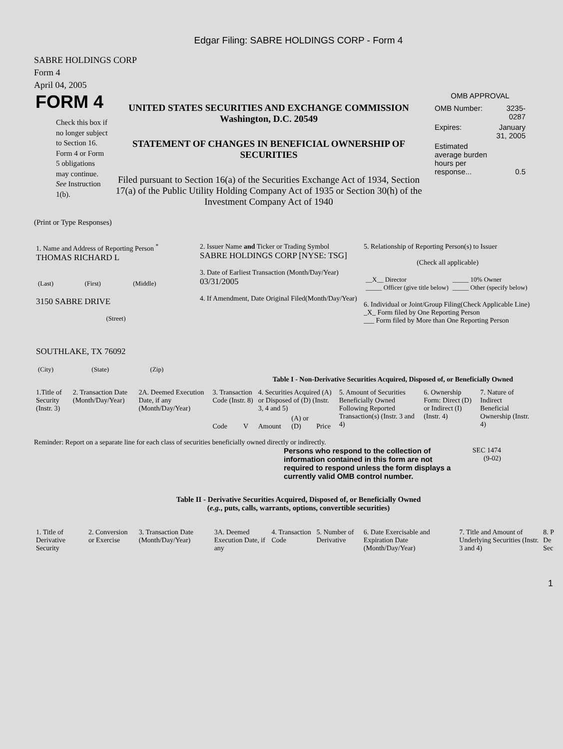Edgar Filing: SABRE HOLDINGS CORP - Form 4
SABRE HOLDINGS CORP
Form 4
April 04, 2005
FORM 4
Check this box if no longer subject to Section 16. Form 4 or Form 5 obligations may continue. See Instruction 1(b).
UNITED STATES SECURITIES AND EXCHANGE COMMISSION
Washington, D.C. 20549
STATEMENT OF CHANGES IN BENEFICIAL OWNERSHIP OF SECURITIES
Filed pursuant to Section 16(a) of the Securities Exchange Act of 1934, Section 17(a) of the Public Utility Holding Company Act of 1935 or Section 30(h) of the Investment Company Act of 1940
OMB APPROVAL
| OMB Number: | 3235-0287 |
| Expires: | January 31, 2005 |
| Estimated average burden hours per response... | 0.5 |
(Print or Type Responses)
| 1. Name and Address of Reporting Person <sup>*</sup> THOMAS RICHARD L / (Last) / (First) / (Middle) / 3150 SABRE DRIVE (Street) SOUTHLAKE, TX 76092 / (City) / (State) / (Zip) / | 2. Issuer Name and Ticker or Trading Symbol SABRE HOLDINGS CORP [NYSE: TSG] 3. Date of Earliest Transaction (Month/Day/Year) 03/31/2005 4. If Amendment, Date Original Filed(Month/Day/Year) | 5. Relationship of Reporting Person(s) to Issuer (Check all applicable) / __X__ Director _____ Officer (give title below) / _____ 10% Owner _____ Other (specify below) / 6. Individual or Joint/Group Filing(Check Applicable Line) _X_ Form filed by One Reporting Person ___ Form filed by More than One Reporting Person |
Table I - Non-Derivative Securities Acquired, Disposed of, or Beneficially Owned
| 1.Title of Security (Instr. 3) | 2. Transaction Date (Month/Day/Year) | 2A. Deemed Execution Date, if any (Month/Day/Year) | 3. Transaction Code (Instr. 8) | | 4. Securities Acquired (A) or Disposed of (D) (Instr. 3, 4 and 5) | | | 5. Amount of Securities Beneficially Owned Following Reported Transaction(s) (Instr. 3 and 4) | 6. Ownership Form: Direct (D) or Indirect (I) (Instr. 4) | 7. Nature of Indirect Beneficial Ownership (Instr. 4) |
| --- | --- | --- | --- | --- | --- | --- | --- | --- | --- | --- |
| | | | Code | V | Amount | (A) or (D) | Price | | | |
Reminder: Report on a separate line for each class of securities beneficially owned directly or indirectly.
Persons who respond to the collection of information contained in this form are not required to respond unless the form displays a currently valid OMB control number.
SEC 1474
(9-02)
Table II - Derivative Securities Acquired, Disposed of, or Beneficially Owned
(e.g., puts, calls, warrants, options, convertible securities)
| 1. Title of Derivative Security | 2. Conversion or Exercise | 3. Transaction Date (Month/Day/Year) | 3A. Deemed Execution Date, if any | 4. Transaction Code | 5. Number of Derivative | 6. Date Exercisable and Expiration Date (Month/Day/Year) | 7. Title and Amount of Underlying Securities (Instr. 3 and 4) | 8. P De Sec |
1